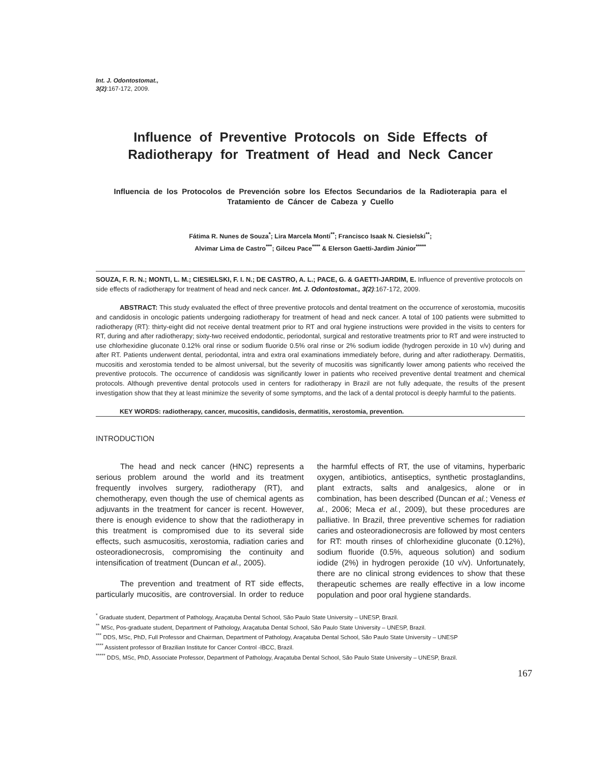Int. J. Odontostomat.,
3(2):167-172, 2009.
Influence of Preventive Protocols on Side Effects of Radiotherapy for Treatment of Head and Neck Cancer
Influencia de los Protocolos de Prevención sobre los Efectos Secundarios de la Radioterapia para el Tratamiento de Cáncer de Cabeza y Cuello
Fátima R. Nunes de Souza<sup>*</sup>; Lira Marcela Monti<sup>**</sup>; Francisco Isaak N. Ciesielski<sup>**</sup>;
Alvimar Lima de Castro<sup>***</sup>; Gilceu Pace<sup>****</sup> & Elerson Gaetti-Jardim Júnior<sup>*****</sup>
SOUZA, F. R. N.; MONTI, L. M.; CIESIELSKI, F. I. N.; DE CASTRO, A. L.; PACE, G. & GAETTI-JARDIM, E. Influence of preventive protocols on side effects of radiotherapy for treatment of head and neck cancer. Int. J. Odontostomat., 3(2):167-172, 2009.
ABSTRACT: This study evaluated the effect of three preventive protocols and dental treatment on the occurrence of xerostomia, mucositis and candidosis in oncologic patients undergoing radiotherapy for treatment of head and neck cancer. A total of 100 patients were submitted to radiotherapy (RT): thirty-eight did not receive dental treatment prior to RT and oral hygiene instructions were provided in the visits to centers for RT, during and after radiotherapy; sixty-two received endodontic, periodontal, surgical and restorative treatments prior to RT and were instructed to use chlorhexidine gluconate 0.12% oral rinse or sodium fluoride 0.5% oral rinse or 2% sodium iodide (hydrogen peroxide in 10 v/v) during and after RT. Patients underwent dental, periodontal, intra and extra oral examinations immediately before, during and after radiotherapy. Dermatitis, mucositis and xerostomia tended to be almost universal, but the severity of mucositis was significantly lower among patients who received the preventive protocols. The occurrence of candidosis was significantly lower in patients who received preventive dental treatment and chemical protocols. Although preventive dental protocols used in centers for radiotherapy in Brazil are not fully adequate, the results of the present investigation show that they at least minimize the severity of some symptoms, and the lack of a dental protocol is deeply harmful to the patients.
KEY WORDS: radiotherapy, cancer, mucositis, candidosis, dermatitis, xerostomia, prevention.
INTRODUCTION
The head and neck cancer (HNC) represents a serious problem around the world and its treatment frequently involves surgery, radiotherapy (RT), and chemotherapy, even though the use of chemical agents as adjuvants in the treatment for cancer is recent. However, there is enough evidence to show that the radiotherapy in this treatment is compromised due to its several side effects, such asmucositis, xerostomia, radiation caries and osteoradionecrosis, compromising the continuity and intensification of treatment (Duncan et al., 2005).
The prevention and treatment of RT side effects, particularly mucositis, are controversial. In order to reduce the harmful effects of RT, the use of vitamins, hyperbaric oxygen, antibiotics, antiseptics, synthetic prostaglandins, plant extracts, salts and analgesics, alone or in combination, has been described (Duncan et al.; Veness et al., 2006; Meca et al., 2009), but these procedures are palliative. In Brazil, three preventive schemes for radiation caries and osteoradionecrosis are followed by most centers for RT: mouth rinses of chlorhexidine gluconate (0.12%), sodium fluoride (0.5%, aqueous solution) and sodium iodide (2%) in hydrogen peroxide (10 v/v). Unfortunately, there are no clinical strong evidences to show that these therapeutic schemes are really effective in a low income population and poor oral hygiene standards.
<sup>*</sup> Graduate student, Department of Pathology, Araçatuba Dental School, São Paulo State University – UNESP, Brazil.
<sup>**</sup> MSc, Pos-graduate student, Department of Pathology, Araçatuba Dental School, São Paulo State University – UNESP, Brazil.
<sup>***</sup> DDS, MSc, PhD, Full Professor and Chairman, Department of Pathology, Araçatuba Dental School, São Paulo State University – UNESP
<sup>****</sup> Assistent professor of Brazilian Institute for Cancer Control -IBCC, Brazil.
<sup>*****</sup> DDS, MSc, PhD, Associate Professor, Department of Pathology, Araçatuba Dental School, São Paulo State University – UNESP, Brazil.
167